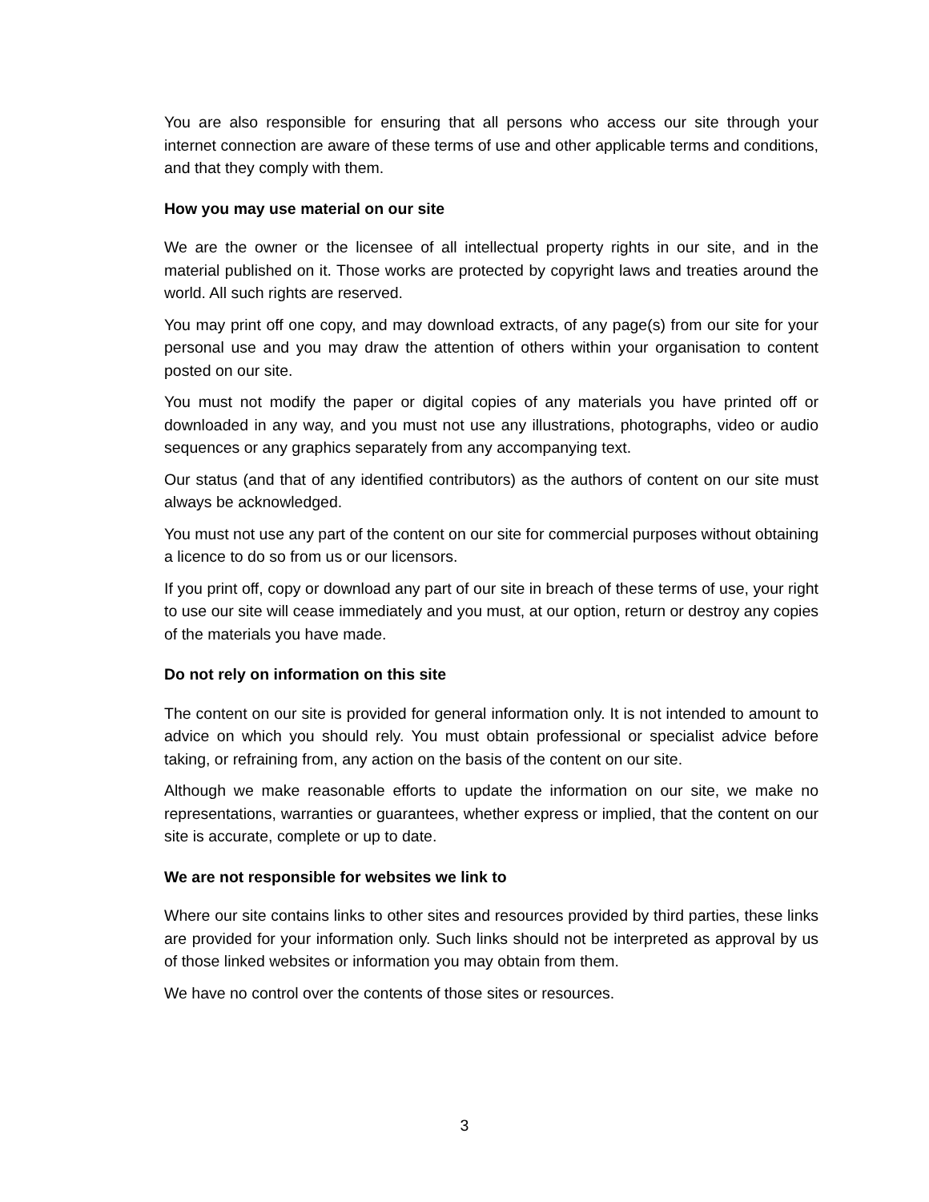You are also responsible for ensuring that all persons who access our site through your internet connection are aware of these terms of use and other applicable terms and conditions, and that they comply with them.
How you may use material on our site
We are the owner or the licensee of all intellectual property rights in our site, and in the material published on it. Those works are protected by copyright laws and treaties around the world. All such rights are reserved.
You may print off one copy, and may download extracts, of any page(s) from our site for your personal use and you may draw the attention of others within your organisation to content posted on our site.
You must not modify the paper or digital copies of any materials you have printed off or downloaded in any way, and you must not use any illustrations, photographs, video or audio sequences or any graphics separately from any accompanying text.
Our status (and that of any identified contributors) as the authors of content on our site must always be acknowledged.
You must not use any part of the content on our site for commercial purposes without obtaining a licence to do so from us or our licensors.
If you print off, copy or download any part of our site in breach of these terms of use, your right to use our site will cease immediately and you must, at our option, return or destroy any copies of the materials you have made.
Do not rely on information on this site
The content on our site is provided for general information only. It is not intended to amount to advice on which you should rely. You must obtain professional or specialist advice before taking, or refraining from, any action on the basis of the content on our site.
Although we make reasonable efforts to update the information on our site, we make no representations, warranties or guarantees, whether express or implied, that the content on our site is accurate, complete or up to date.
We are not responsible for websites we link to
Where our site contains links to other sites and resources provided by third parties, these links are provided for your information only. Such links should not be interpreted as approval by us of those linked websites or information you may obtain from them.
We have no control over the contents of those sites or resources.
3